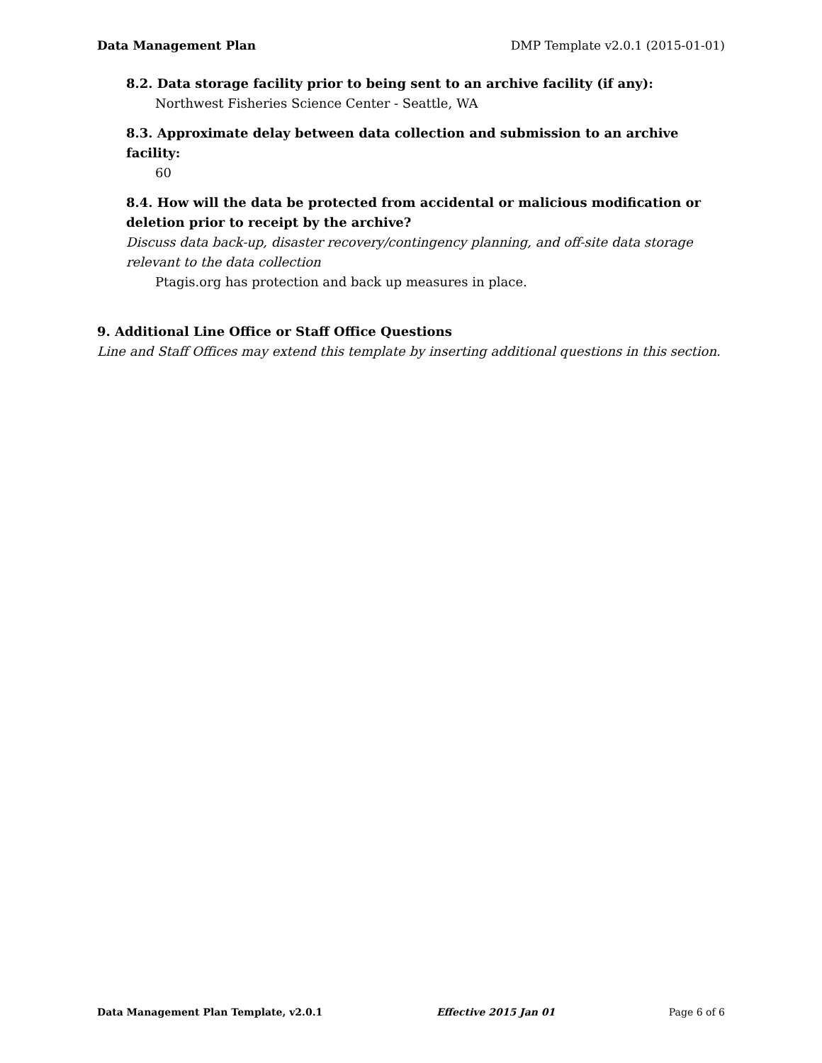Data Management Plan DMP Template v2.0.1 (2015-01-01)
8.2. Data storage facility prior to being sent to an archive facility (if any):
Northwest Fisheries Science Center - Seattle, WA
8.3. Approximate delay between data collection and submission to an archive facility:
60
8.4. How will the data be protected from accidental or malicious modification or deletion prior to receipt by the archive?
Discuss data back-up, disaster recovery/contingency planning, and off-site data storage relevant to the data collection
Ptagis.org has protection and back up measures in place.
9. Additional Line Office or Staff Office Questions
Line and Staff Offices may extend this template by inserting additional questions in this section.
Data Management Plan Template, v2.0.1 Effective 2015 Jan 01 Page 6 of 6